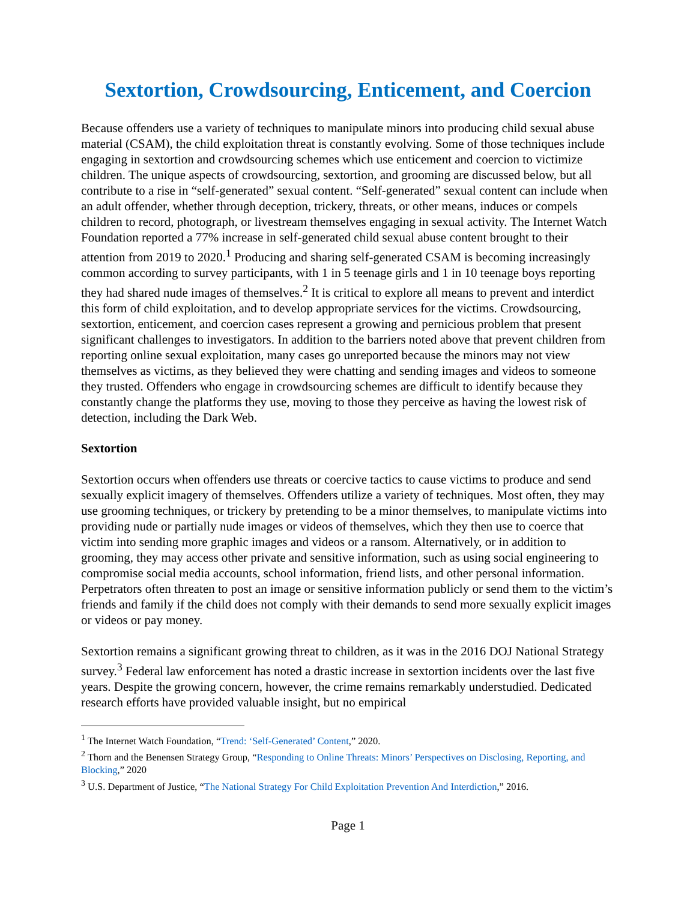Sextortion, Crowdsourcing, Enticement, and Coercion
Because offenders use a variety of techniques to manipulate minors into producing child sexual abuse material (CSAM), the child exploitation threat is constantly evolving. Some of those techniques include engaging in sextortion and crowdsourcing schemes which use enticement and coercion to victimize children. The unique aspects of crowdsourcing, sextortion, and grooming are discussed below, but all contribute to a rise in “self-generated” sexual content. “Self-generated” sexual content can include when an adult offender, whether through deception, trickery, threats, or other means, induces or compels children to record, photograph, or livestream themselves engaging in sexual activity. The Internet Watch Foundation reported a 77% increase in self-generated child sexual abuse content brought to their attention from 2019 to 2020.<sup>1</sup> Producing and sharing self-generated CSAM is becoming increasingly common according to survey participants, with 1 in 5 teenage girls and 1 in 10 teenage boys reporting they had shared nude images of themselves.<sup>2</sup> It is critical to explore all means to prevent and interdict this form of child exploitation, and to develop appropriate services for the victims. Crowdsourcing, sextortion, enticement, and coercion cases represent a growing and pernicious problem that present significant challenges to investigators. In addition to the barriers noted above that prevent children from reporting online sexual exploitation, many cases go unreported because the minors may not view themselves as victims, as they believed they were chatting and sending images and videos to someone they trusted. Offenders who engage in crowdsourcing schemes are difficult to identify because they constantly change the platforms they use, moving to those they perceive as having the lowest risk of detection, including the Dark Web.
Sextortion
Sextortion occurs when offenders use threats or coercive tactics to cause victims to produce and send sexually explicit imagery of themselves. Offenders utilize a variety of techniques. Most often, they may use grooming techniques, or trickery by pretending to be a minor themselves, to manipulate victims into providing nude or partially nude images or videos of themselves, which they then use to coerce that victim into sending more graphic images and videos or a ransom. Alternatively, or in addition to grooming, they may access other private and sensitive information, such as using social engineering to compromise social media accounts, school information, friend lists, and other personal information. Perpetrators often threaten to post an image or sensitive information publicly or send them to the victim’s friends and family if the child does not comply with their demands to send more sexually explicit images or videos or pay money.
Sextortion remains a significant growing threat to children, as it was in the 2016 DOJ National Strategy survey.<sup>3</sup> Federal law enforcement has noted a drastic increase in sextortion incidents over the last five years. Despite the growing concern, however, the crime remains remarkably understudied. Dedicated research efforts have provided valuable insight, but no empirical
<sup>1</sup> The Internet Watch Foundation, “Trend: ‘Self-Generated’ Content,” 2020.
<sup>2</sup> Thorn and the Benensen Strategy Group, “Responding to Online Threats: Minors’ Perspectives on Disclosing, Reporting, and Blocking,” 2020
<sup>3</sup> U.S. Department of Justice, “The National Strategy For Child Exploitation Prevention And Interdiction,” 2016.
Page 1